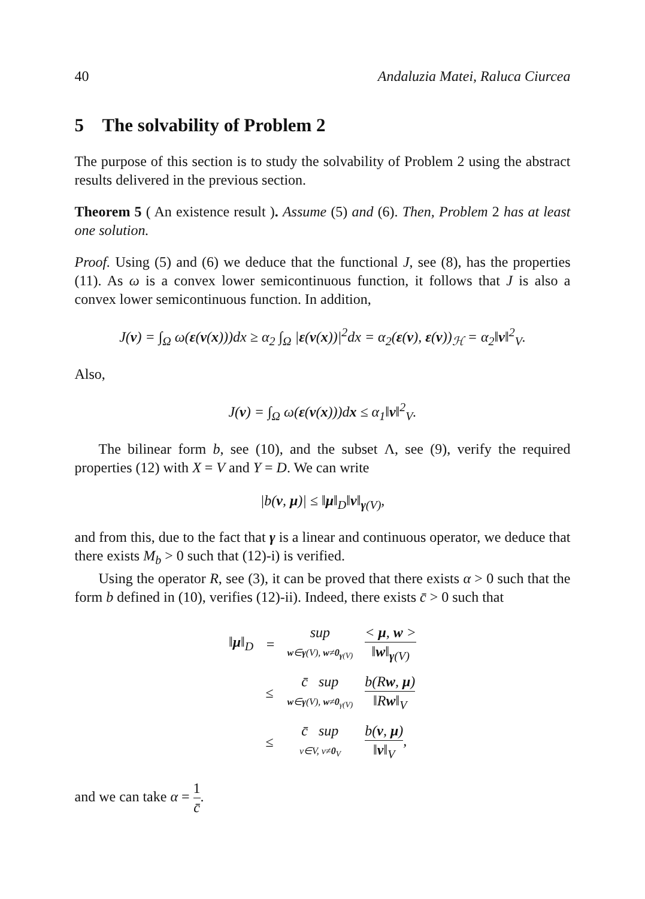40 Andaluzia Matei, Raluca Ciurcea
5 The solvability of Problem 2
The purpose of this section is to study the solvability of Problem 2 using the abstract results delivered in the previous section.
Theorem 5 ( An existence result ). Assume (5) and (6). Then, Problem 2 has at least one solution.
Proof. Using (5) and (6) we deduce that the functional J, see (8), has the properties (11). As ω is a convex lower semicontinuous function, it follows that J is also a convex lower semicontinuous function. In addition,
J(v) = ∫<sub>Ω</sub> ω(ε(v(x)))dx ≥ α<sub>2</sub> ∫<sub>Ω</sub> |ε(v(x))|<sup>2</sup>dx = α<sub>2</sub>(ε(v), ε(v))<sub>ℋ</sub> = α<sub>2</sub>‖v‖<sup>2</sup><sub>V</sub>.
Also,
J(v) = ∫<sub>Ω</sub> ω(ε(v(x)))dx ≤ α<sub>1</sub>‖v‖<sup>2</sup><sub>V</sub>.
The bilinear form b, see (10), and the subset Λ, see (9), verify the required properties (12) with X = V and Y = D. We can write
|b(v, μ)| ≤ ‖μ‖<sub>D</sub>‖v‖<sub>γ(V)</sub>,
and from this, due to the fact that γ is a linear and continuous operator, we deduce that there exists M<sub>b</sub> > 0 such that (12)-i) is verified.
Using the operator R, see (3), it can be proved that there exists α > 0 such that the form b defined in (10), verifies (12)-ii). Indeed, there exists c̄ > 0 such that
| ‖ μ ‖<sub>D</sub> | = | sup w ∈ γ (V), w ≠ 0<sub>γ(V)</sub> | < μ , w > ‖ w ‖<sub>γ(V)</sub> |
| | ≤ | c̄ sup w ∈ γ (V), w ≠ 0<sub>γ(V)</sub> | b(R w , μ ) ‖R w ‖<sub>V</sub> |
| | ≤ | c̄ sup v∈V, v≠ 0<sub>V</sub> | b( v , μ ) ‖ v ‖<sub>V</sub> , |
and we can take α = 1 c̄.